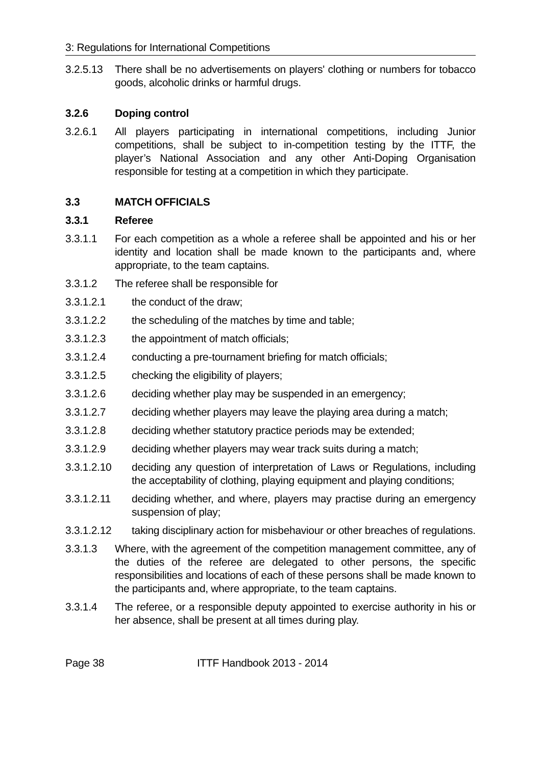3: Regulations for International Competitions
3.2.5.13
There shall be no advertisements on players' clothing or numbers for tobacco goods, alcoholic drinks or harmful drugs.
3.2.6 Doping control
3.2.6.1 All players participating in international competitions, including Junior competitions, shall be subject to in-competition testing by the ITTF, the player’s National Association and any other Anti-Doping Organisation responsible for testing at a competition in which they participate.
3.3 MATCH OFFICIALS
3.3.1 Referee
3.3.1.1 For each competition as a whole a referee shall be appointed and his or her identity and location shall be made known to the participants and, where appropriate, to the team captains.
3.3.1.2 The referee shall be responsible for
3.3.1.2.1 the conduct of the draw;
3.3.1.2.2 the scheduling of the matches by time and table;
3.3.1.2.3 the appointment of match officials;
3.3.1.2.4 conducting a pre-tournament briefing for match officials;
3.3.1.2.5 checking the eligibility of players;
3.3.1.2.6 deciding whether play may be suspended in an emergency;
3.3.1.2.7 deciding whether players may leave the playing area during a match;
3.3.1.2.8 deciding whether statutory practice periods may be extended;
3.3.1.2.9 deciding whether players may wear track suits during a match;
3.3.1.2.10 deciding any question of interpretation of Laws or Regulations, including the acceptability of clothing, playing equipment and playing conditions;
3.3.1.2.11 deciding whether, and where, players may practise during an emergency suspension of play;
3.3.1.2.12 taking disciplinary action for misbehaviour or other breaches of regulations.
3.3.1.3 Where, with the agreement of the competition management committee, any of the duties of the referee are delegated to other persons, the specific responsibilities and locations of each of these persons shall be made known to the participants and, where appropriate, to the team captains.
3.3.1.4 The referee, or a responsible deputy appointed to exercise authority in his or her absence, shall be present at all times during play.
Page 38 ITTF Handbook 2013 - 2014